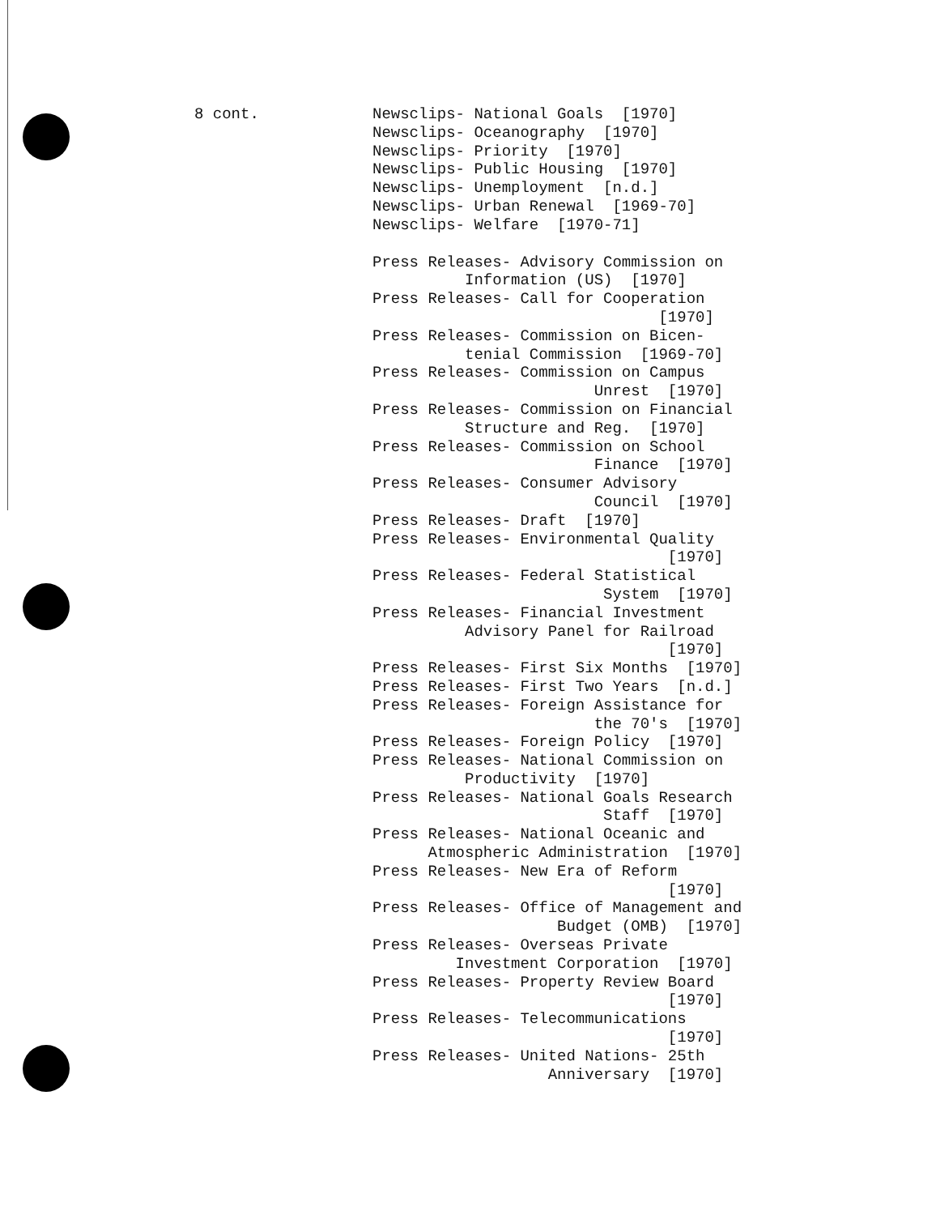8 cont.
Newsclips- National Goals [1970] Newsclips- Oceanography [1970] Newsclips- Priority [1970] Newsclips- Public Housing [1970] Newsclips- Unemployment [n.d.] Newsclips- Urban Renewal [1969-70] Newsclips- Welfare [1970-71]
Press Releases- Advisory Commission on Information (US) [1970] Press Releases- Call for Cooperation [1970] Press Releases- Commission on Bicen- tenial Commission [1969-70] Press Releases- Commission on Campus Unrest [1970] Press Releases- Commission on Financial Structure and Reg. [1970] Press Releases- Commission on School Finance [1970] Press Releases- Consumer Advisory Council [1970] Press Releases- Draft [1970] Press Releases- Environmental Quality [1970] Press Releases- Federal Statistical System [1970] Press Releases- Financial Investment Advisory Panel for Railroad [1970] Press Releases- First Six Months [1970] Press Releases- First Two Years [n.d.] Press Releases- Foreign Assistance for the 70's [1970] Press Releases- Foreign Policy [1970] Press Releases- National Commission on Productivity [1970] Press Releases- National Goals Research Staff [1970] Press Releases- National Oceanic and Atmospheric Administration [1970] Press Releases- New Era of Reform [1970] Press Releases- Office of Management and Budget (OMB) [1970] Press Releases- Overseas Private Investment Corporation [1970] Press Releases- Property Review Board [1970] Press Releases- Telecommunications [1970] Press Releases- United Nations- 25th Anniversary [1970]